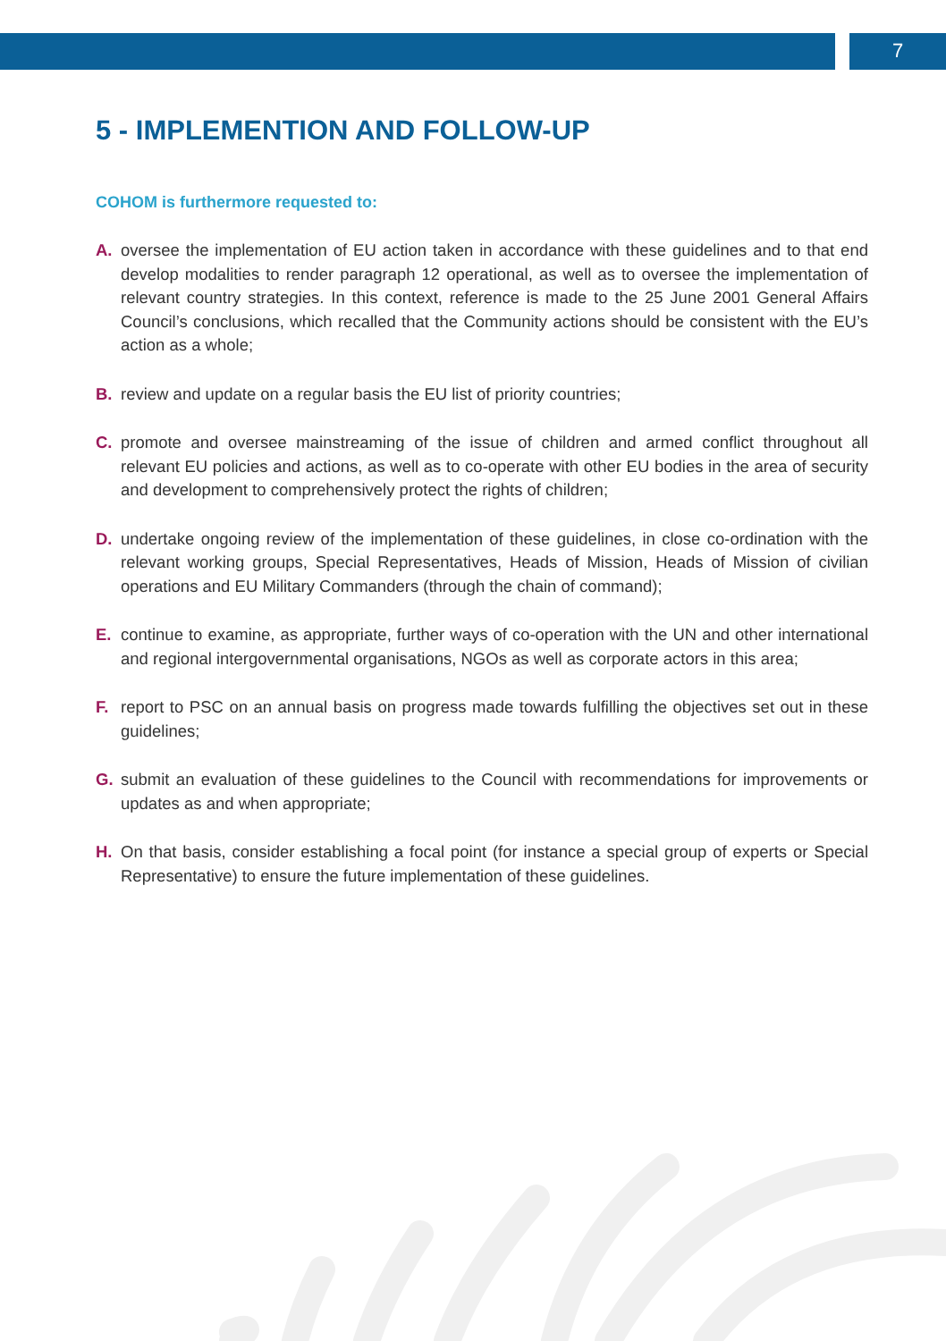7
5 - IMPLEMENTION AND FOLLOW-UP
COHOM is furthermore requested to:
A. oversee the implementation of EU action taken in accordance with these guidelines and to that end develop modalities to render paragraph 12 operational, as well as to oversee the implementation of relevant country strategies. In this context, reference is made to the 25 June 2001 General Affairs Council’s conclusions, which recalled that the Community actions should be consistent with the EU’s action as a whole;
B. review and update on a regular basis the EU list of priority countries;
C. promote and oversee mainstreaming of the issue of children and armed conflict throughout all relevant EU policies and actions, as well as to co-operate with other EU bodies in the area of security and development to comprehensively protect the rights of children;
D. undertake ongoing review of the implementation of these guidelines, in close co-ordination with the relevant working groups, Special Representatives, Heads of Mission, Heads of Mission of civilian operations and EU Military Commanders (through the chain of command);
E. continue to examine, as appropriate, further ways of co-operation with the UN and other international and regional intergovernmental organisations, NGOs as well as corporate actors in this area;
F. report to PSC on an annual basis on progress made towards fulfilling the objectives set out in these guidelines;
G. submit an evaluation of these guidelines to the Council with recommendations for improvements or updates as and when appropriate;
H. On that basis, consider establishing a focal point (for instance a special group of experts or Special Representative) to ensure the future implementation of these guidelines.